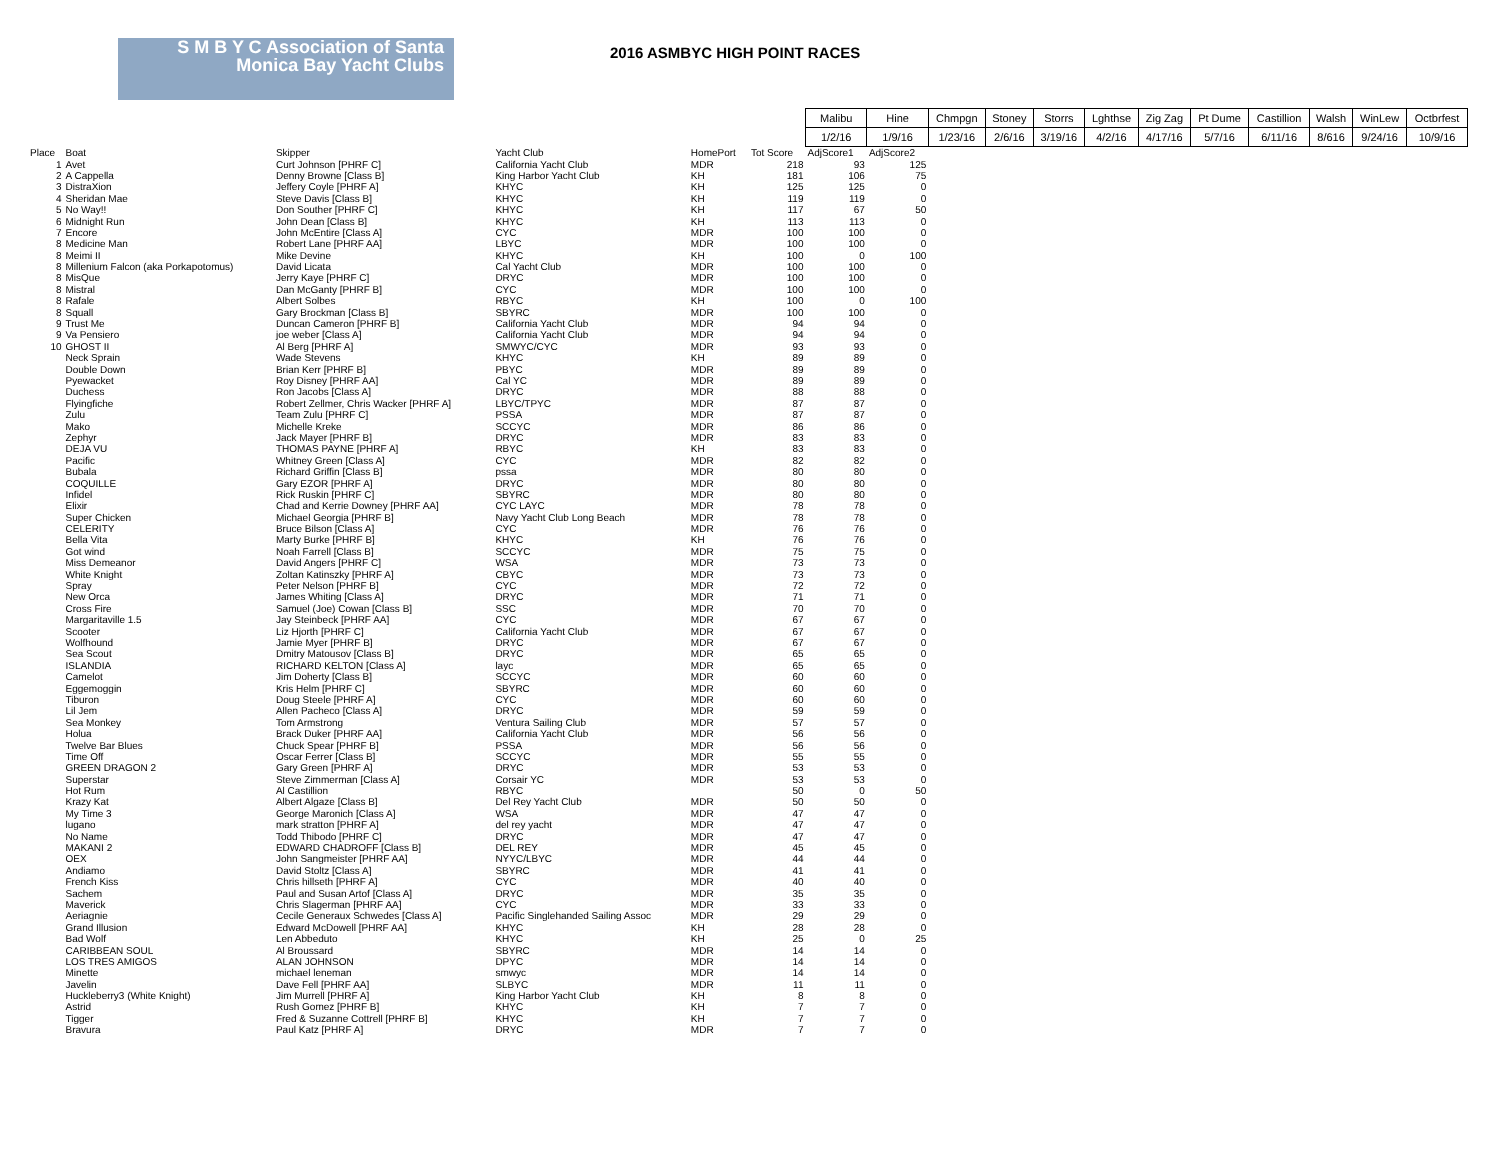S M B Y C Association of Santa Monica Bay Yacht Clubs
2016 ASMBYC HIGH POINT RACES
| | | | | | | Malibu | Hine | Chmpgn | Stoney | Storrs | Lghthse | Zig Zag | Pt Dume | Castillion | Walsh | WinLew | Octbrfest |
| | | | | | | 1/2/16 | 1/9/16 | 1/23/16 | 2/6/16 | 3/19/16 | 4/2/16 | 4/17/16 | 5/7/16 | 6/11/16 | 8/616 | 9/24/16 | 10/9/16 |
| Place | Boat | Skipper | Yacht Club | HomePort | Tot Score | AdjScore1 | AdjScore2 | | | | | | | | | | |
| 1 | Avet | Curt Johnson [PHRF C] | California Yacht Club | MDR | 218 | 93 | 125 | | | | | | | | | | |
| 2 | A Cappella | Denny Browne [Class B] | King Harbor Yacht Club | KH | 181 | 106 | 75 | | | | | | | | | | |
| 3 | DistraXion | Jeffery Coyle [PHRF A] | KHYC | KH | 125 | 125 | 0 | | | | | | | | | | |
| 4 | Sheridan Mae | Steve Davis [Class B] | KHYC | KH | 119 | 119 | 0 | | | | | | | | | | |
| 5 | No Way!! | Don Souther [PHRF C] | KHYC | KH | 117 | 67 | 50 | | | | | | | | | | |
| 6 | Midnight Run | John Dean [Class B] | KHYC | KH | 113 | 113 | 0 | | | | | | | | | | |
| 7 | Encore | John McEntire [Class A] | CYC | MDR | 100 | 100 | 0 | | | | | | | | | | |
| 8 | Medicine Man | Robert Lane [PHRF AA] | LBYC | MDR | 100 | 100 | 0 | | | | | | | | | | |
| 8 | Meimi II | Mike Devine | KHYC | KH | 100 | 0 | 100 | | | | | | | | | | |
| 8 | Millenium Falcon (aka Porkapotomus) | David Licata | Cal Yacht Club | MDR | 100 | 100 | 0 | | | | | | | | | | |
| 8 | MisQue | Jerry Kaye [PHRF C] | DRYC | MDR | 100 | 100 | 0 | | | | | | | | | | |
| 8 | Mistral | Dan McGanty [PHRF B] | CYC | MDR | 100 | 100 | 0 | | | | | | | | | | |
| 8 | Rafale | Albert Solbes | RBYC | KH | 100 | 0 | 100 | | | | | | | | | | |
| 8 | Squall | Gary Brockman [Class B] | SBYRC | MDR | 100 | 100 | 0 | | | | | | | | | | |
| 9 | Trust Me | Duncan Cameron [PHRF B] | California Yacht Club | MDR | 94 | 94 | 0 | | | | | | | | | | |
| 9 | Va Pensiero | joe weber [Class A] | California Yacht Club | MDR | 94 | 94 | 0 | | | | | | | | | | |
| 10 | GHOST II | Al Berg [PHRF A] | SMWYC/CYC | MDR | 93 | 93 | 0 | | | | | | | | | | |
| | Neck Sprain | Wade Stevens | KHYC | KH | 89 | 89 | 0 | | | | | | | | | | |
| | Double Down | Brian Kerr [PHRF B] | PBYC | MDR | 89 | 89 | 0 | | | | | | | | | | |
| | Pyewacket | Roy Disney [PHRF AA] | Cal YC | MDR | 89 | 89 | 0 | | | | | | | | | | |
| | Duchess | Ron Jacobs [Class A] | DRYC | MDR | 88 | 88 | 0 | | | | | | | | | | |
| | Flyingfiche | Robert Zellmer, Chris Wacker [PHRF A] | LBYC/TPYC | MDR | 87 | 87 | 0 | | | | | | | | | | |
| | Zulu | Team Zulu [PHRF C] | PSSA | MDR | 87 | 87 | 0 | | | | | | | | | | |
| | Mako | Michelle Kreke | SCCYC | MDR | 86 | 86 | 0 | | | | | | | | | | |
| | Zephyr | Jack Mayer [PHRF B] | DRYC | MDR | 83 | 83 | 0 | | | | | | | | | | |
| | DEJA VU | THOMAS PAYNE [PHRF A] | RBYC | KH | 83 | 83 | 0 | | | | | | | | | | |
| | Pacific | Whitney Green [Class A] | CYC | MDR | 82 | 82 | 0 | | | | | | | | | | |
| | Bubala | Richard Griffin [Class B] | pssa | MDR | 80 | 80 | 0 | | | | | | | | | | |
| | COQUILLE | Gary EZOR [PHRF A] | DRYC | MDR | 80 | 80 | 0 | | | | | | | | | | |
| | Infidel | Rick Ruskin [PHRF C] | SBYRC | MDR | 80 | 80 | 0 | | | | | | | | | | |
| | Elixir | Chad and Kerrie Downey [PHRF AA] | CYC LAYC | MDR | 78 | 78 | 0 | | | | | | | | | | |
| | Super Chicken | Michael Georgia [PHRF B] | Navy Yacht Club Long Beach | MDR | 78 | 78 | 0 | | | | | | | | | | |
| | CELERITY | Bruce Bilson [Class A] | CYC | MDR | 76 | 76 | 0 | | | | | | | | | | |
| | Bella Vita | Marty Burke [PHRF B] | KHYC | KH | 76 | 76 | 0 | | | | | | | | | | |
| | Got wind | Noah Farrell [Class B] | SCCYC | MDR | 75 | 75 | 0 | | | | | | | | | | |
| | Miss Demeanor | David Angers [PHRF C] | WSA | MDR | 73 | 73 | 0 | | | | | | | | | | |
| | White Knight | Zoltan Katinszky [PHRF A] | CBYC | MDR | 73 | 73 | 0 | | | | | | | | | | |
| | Spray | Peter Nelson [PHRF B] | CYC | MDR | 72 | 72 | 0 | | | | | | | | | | |
| | New Orca | James Whiting [Class A] | DRYC | MDR | 71 | 71 | 0 | | | | | | | | | | |
| | Cross Fire | Samuel (Joe) Cowan [Class B] | SSC | MDR | 70 | 70 | 0 | | | | | | | | | | |
| | Margaritaville 1.5 | Jay Steinbeck [PHRF AA] | CYC | MDR | 67 | 67 | 0 | | | | | | | | | | |
| | Scooter | Liz Hjorth [PHRF C] | California Yacht Club | MDR | 67 | 67 | 0 | | | | | | | | | | |
| | Wolfhound | Jamie Myer [PHRF B] | DRYC | MDR | 67 | 67 | 0 | | | | | | | | | | |
| | Sea Scout | Dmitry Matousov [Class B] | DRYC | MDR | 65 | 65 | 0 | | | | | | | | | | |
| | ISLANDIA | RICHARD KELTON [Class A] | layc | MDR | 65 | 65 | 0 | | | | | | | | | | |
| | Camelot | Jim Doherty [Class B] | SCCYC | MDR | 60 | 60 | 0 | | | | | | | | | | |
| | Eggemoggin | Kris Helm [PHRF C] | SBYRC | MDR | 60 | 60 | 0 | | | | | | | | | | |
| | Tiburon | Doug Steele [PHRF A] | CYC | MDR | 60 | 60 | 0 | | | | | | | | | | |
| | Lil Jem | Allen Pacheco [Class A] | DRYC | MDR | 59 | 59 | 0 | | | | | | | | | | |
| | Sea Monkey | Tom Armstrong | Ventura Sailing Club | MDR | 57 | 57 | 0 | | | | | | | | | | |
| | Holua | Brack Duker [PHRF AA] | California Yacht Club | MDR | 56 | 56 | 0 | | | | | | | | | | |
| | Twelve Bar Blues | Chuck Spear [PHRF B] | PSSA | MDR | 56 | 56 | 0 | | | | | | | | | | |
| | Time Off | Oscar Ferrer [Class B] | SCCYC | MDR | 55 | 55 | 0 | | | | | | | | | | |
| | GREEN DRAGON 2 | Gary Green [PHRF A] | DRYC | MDR | 53 | 53 | 0 | | | | | | | | | | |
| | Superstar | Steve Zimmerman [Class A] | Corsair YC | MDR | 53 | 53 | 0 | | | | | | | | | | |
| | Hot Rum | Al Castillion | RBYC | | 50 | 0 | 50 | | | | | | | | | | |
| | Krazy Kat | Albert Algaze [Class B] | Del Rey Yacht Club | MDR | 50 | 50 | 0 | | | | | | | | | | |
| | My Time 3 | George Maronich [Class A] | WSA | MDR | 47 | 47 | 0 | | | | | | | | | | |
| | lugano | mark stratton [PHRF A] | del rey yacht | MDR | 47 | 47 | 0 | | | | | | | | | | |
| | No Name | Todd Thibodo [PHRF C] | DRYC | MDR | 47 | 47 | 0 | | | | | | | | | | |
| | MAKANI 2 | EDWARD CHADROFF [Class B] | DEL REY | MDR | 45 | 45 | 0 | | | | | | | | | | |
| | OEX | John Sangmeister [PHRF AA] | NYYC/LBYC | MDR | 44 | 44 | 0 | | | | | | | | | | |
| | Andiamo | David Stoltz [Class A] | SBYRC | MDR | 41 | 41 | 0 | | | | | | | | | | |
| | French Kiss | Chris hillseth [PHRF A] | CYC | MDR | 40 | 40 | 0 | | | | | | | | | | |
| | Sachem | Paul and Susan Artof [Class A] | DRYC | MDR | 35 | 35 | 0 | | | | | | | | | | |
| | Maverick | Chris Slagerman [PHRF AA] | CYC | MDR | 33 | 33 | 0 | | | | | | | | | | |
| | Aeriagnie | Cecile Generaux Schwedes [Class A] | Pacific Singlehanded Sailing Assoc | MDR | 29 | 29 | 0 | | | | | | | | | | |
| | Grand Illusion | Edward McDowell [PHRF AA] | KHYC | KH | 28 | 28 | 0 | | | | | | | | | | |
| | Bad Wolf | Len Abbeduto | KHYC | KH | 25 | 0 | 25 | | | | | | | | | | |
| | CARIBBEAN SOUL | Al Broussard | SBYRC | MDR | 14 | 14 | 0 | | | | | | | | | | |
| | LOS TRES AMIGOS | ALAN JOHNSON | DPYC | MDR | 14 | 14 | 0 | | | | | | | | | | |
| | Minette | michael leneman | smwyc | MDR | 14 | 14 | 0 | | | | | | | | | | |
| | Javelin | Dave Fell [PHRF AA] | SLBYC | MDR | 11 | 11 | 0 | | | | | | | | | | |
| | Huckleberry3 (White Knight) | Jim Murrell [PHRF A] | King Harbor Yacht Club | KH | 8 | 8 | 0 | | | | | | | | | | |
| | Astrid | Rush Gomez [PHRF B] | KHYC | KH | 7 | 7 | 0 | | | | | | | | | | |
| | Tigger | Fred & Suzanne Cottrell [PHRF B] | KHYC | KH | 7 | 7 | 0 | | | | | | | | | | |
| | Bravura | Paul Katz [PHRF A] | DRYC | MDR | 7 | 7 | 0 | | | | | | | | | | |